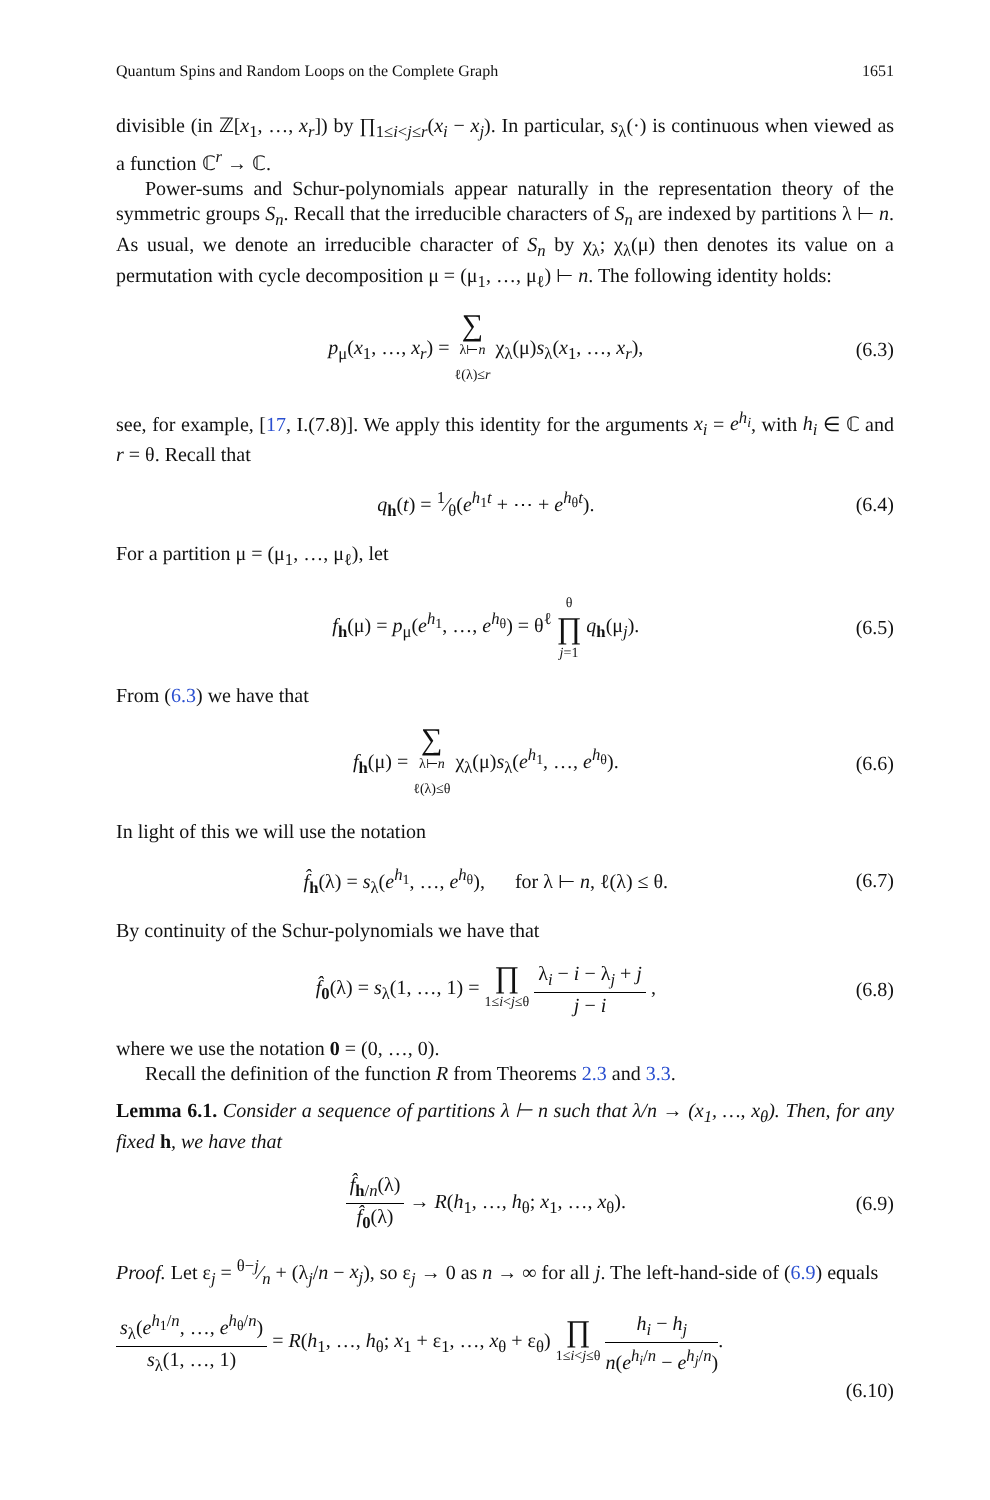Quantum Spins and Random Loops on the Complete Graph 1651
divisible (in ℤ[x<sub>1</sub>, …, x<sub>r</sub>]) by ∏<sub>1≤i<j≤r</sub>(x<sub>i</sub> − x<sub>j</sub>). In particular, s<sub>λ</sub>(·) is continuous when viewed as a function ℂ<sup>r</sup> → ℂ.
Power-sums and Schur-polynomials appear naturally in the representation theory of the symmetric groups S<sub>n</sub>. Recall that the irreducible characters of S<sub>n</sub> are indexed by partitions λ ⊢ n. As usual, we denote an irreducible character of S<sub>n</sub> by χ<sub>λ</sub>; χ<sub>λ</sub>(μ) then denotes its value on a permutation with cycle decomposition μ = (μ<sub>1</sub>, …, μ<sub>ℓ</sub>) ⊢ n. The following identity holds:
p<sub>μ</sub>(x<sub>1</sub>, …, x<sub>r</sub>) = ∑ λ⊢n
ℓ(λ)≤r χ<sub>λ</sub>(μ)s<sub>λ</sub>(x<sub>1</sub>, …, x<sub>r</sub>), (6.3)
see, for example, [17, I.(7.8)]. We apply this identity for the arguments x<sub>i</sub> = e<sup>h<sub>i</sub></sup>, with h<sub>i</sub> ∈ ℂ and r = θ. Recall that
q<sub>h</sub>(t) = 1⁄θ(e<sup>h<sub>1</sub>t</sup> + ⋯ + e<sup>h<sub>θ</sub>t</sup>). (6.4)
For a partition μ = (μ<sub>1</sub>, …, μ<sub>ℓ</sub>), let
f<sub>h</sub>(μ) = p<sub>μ</sub>(e<sup>h<sub>1</sub></sup>, …, e<sup>h<sub>θ</sub></sup>) = θ<sup>ℓ</sup> θ ∏ j=1 q<sub>h</sub>(μ<sub>j</sub>). (6.5)
From (6.3) we have that
f<sub>h</sub>(μ) = ∑ λ⊢n
ℓ(λ)≤θ χ<sub>λ</sub>(μ)s<sub>λ</sub>(e<sup>h<sub>1</sub></sup>, …, e<sup>h<sub>θ</sub></sup>). (6.6)
In light of this we will use the notation
f̂<sub>h</sub>(λ) = s<sub>λ</sub>(e<sup>h<sub>1</sub></sup>, …, e<sup>h<sub>θ</sub></sup>), for λ ⊢ n, ℓ(λ) ≤ θ. (6.7)
By continuity of the Schur-polynomials we have that
f̂<sub>0</sub>(λ) = s<sub>λ</sub>(1, …, 1) = ∏ 1≤i<j≤θ λ<sub>i</sub> − i − λ<sub>j</sub> + j j − i , (6.8)
where we use the notation 0 = (0, …, 0).
Recall the definition of the function R from Theorems 2.3 and 3.3.
Lemma 6.1. Consider a sequence of partitions λ ⊢ n such that λ/n → (x<sub>1</sub>, …, x<sub>θ</sub>). Then, for any fixed h, we have that
f̂<sub>h/n</sub>(λ) f̂<sub>0</sub>(λ) → R(h<sub>1</sub>, …, h<sub>θ</sub>; x<sub>1</sub>, …, x<sub>θ</sub>). (6.9)
Proof. Let ε<sub>j</sub> = θ−j⁄n + (λ<sub>j</sub>/n − x<sub>j</sub>), so ε<sub>j</sub> → 0 as n → ∞ for all j. The left-hand-side of (6.9) equals
s<sub>λ</sub>(e<sup>h<sub>1</sub>/n</sup>, …, e<sup>h<sub>θ</sub>/n</sup>) s<sub>λ</sub>(1, …, 1) = R(h<sub>1</sub>, …, h<sub>θ</sub>; x<sub>1</sub> + ε<sub>1</sub>, …, x<sub>θ</sub> + ε<sub>θ</sub>) ∏ 1≤i<j≤θ h<sub>i</sub> − h<sub>j</sub> n(e<sup>h<sub>i</sub>/n</sup> − e<sup>h<sub>j</sub>/n</sup>).
(6.10)